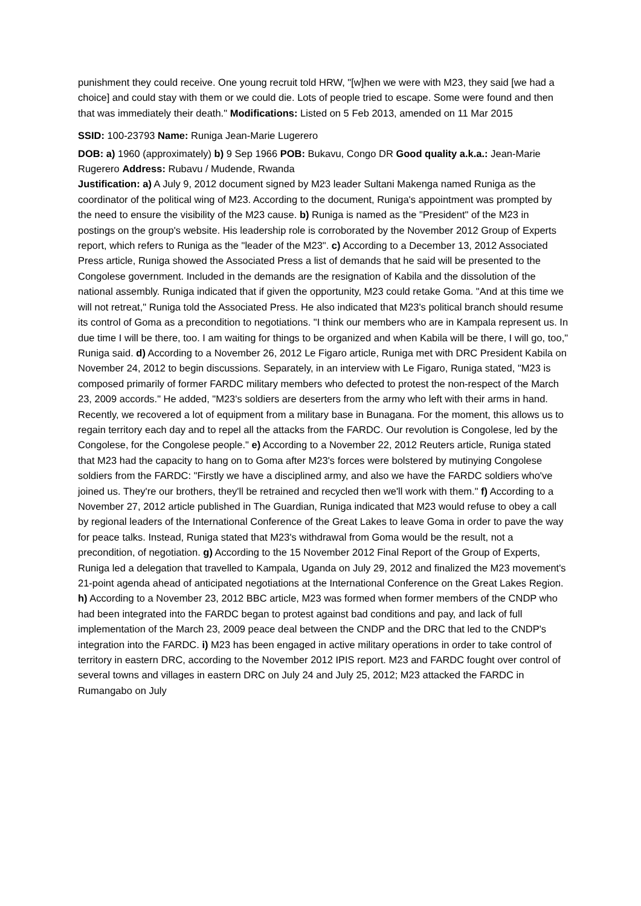punishment they could receive. One young recruit told HRW, "[w]hen we were with M23, they said [we had a choice] and could stay with them or we could die. Lots of people tried to escape. Some were found and then that was immediately their death." Modifications: Listed on 5 Feb 2013, amended on 11 Mar 2015
SSID: 100-23793 Name: Runiga Jean-Marie Lugerero
DOB: a) 1960 (approximately) b) 9 Sep 1966 POB: Bukavu, Congo DR Good quality a.k.a.: Jean-Marie Rugerero Address: Rubavu / Mudende, Rwanda
Justification: a) A July 9, 2012 document signed by M23 leader Sultani Makenga named Runiga as the coordinator of the political wing of M23. According to the document, Runiga's appointment was prompted by the need to ensure the visibility of the M23 cause. b) Runiga is named as the "President" of the M23 in postings on the group's website. His leadership role is corroborated by the November 2012 Group of Experts report, which refers to Runiga as the "leader of the M23". c) According to a December 13, 2012 Associated Press article, Runiga showed the Associated Press a list of demands that he said will be presented to the Congolese government. Included in the demands are the resignation of Kabila and the dissolution of the national assembly. Runiga indicated that if given the opportunity, M23 could retake Goma. "And at this time we will not retreat," Runiga told the Associated Press. He also indicated that M23's political branch should resume its control of Goma as a precondition to negotiations. "I think our members who are in Kampala represent us. In due time I will be there, too. I am waiting for things to be organized and when Kabila will be there, I will go, too," Runiga said. d) According to a November 26, 2012 Le Figaro article, Runiga met with DRC President Kabila on November 24, 2012 to begin discussions. Separately, in an interview with Le Figaro, Runiga stated, "M23 is composed primarily of former FARDC military members who defected to protest the non-respect of the March 23, 2009 accords." He added, "M23's soldiers are deserters from the army who left with their arms in hand. Recently, we recovered a lot of equipment from a military base in Bunagana. For the moment, this allows us to regain territory each day and to repel all the attacks from the FARDC. Our revolution is Congolese, led by the Congolese, for the Congolese people." e) According to a November 22, 2012 Reuters article, Runiga stated that M23 had the capacity to hang on to Goma after M23's forces were bolstered by mutinying Congolese soldiers from the FARDC: "Firstly we have a disciplined army, and also we have the FARDC soldiers who've joined us. They're our brothers, they'll be retrained and recycled then we'll work with them." f) According to a November 27, 2012 article published in The Guardian, Runiga indicated that M23 would refuse to obey a call by regional leaders of the International Conference of the Great Lakes to leave Goma in order to pave the way for peace talks. Instead, Runiga stated that M23's withdrawal from Goma would be the result, not a precondition, of negotiation. g) According to the 15 November 2012 Final Report of the Group of Experts, Runiga led a delegation that travelled to Kampala, Uganda on July 29, 2012 and finalized the M23 movement's 21-point agenda ahead of anticipated negotiations at the International Conference on the Great Lakes Region. h) According to a November 23, 2012 BBC article, M23 was formed when former members of the CNDP who had been integrated into the FARDC began to protest against bad conditions and pay, and lack of full implementation of the March 23, 2009 peace deal between the CNDP and the DRC that led to the CNDP's integration into the FARDC. i) M23 has been engaged in active military operations in order to take control of territory in eastern DRC, according to the November 2012 IPIS report. M23 and FARDC fought over control of several towns and villages in eastern DRC on July 24 and July 25, 2012; M23 attacked the FARDC in Rumangabo on July